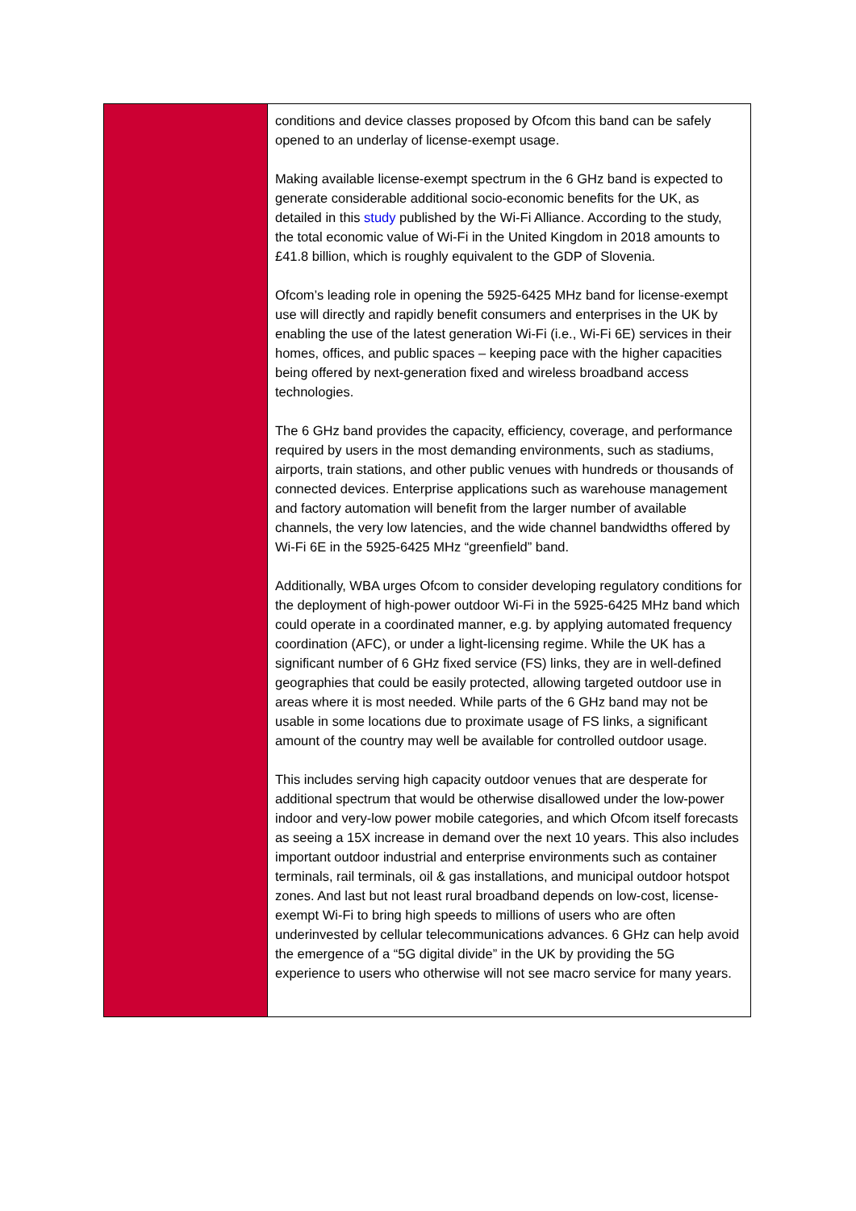| | conditions and device classes proposed by Ofcom this band can be safely opened to an underlay of license-exempt usage. Making available license-exempt spectrum in the 6 GHz band is expected to generate considerable additional socio-economic benefits for the UK, as detailed in this study published by the Wi-Fi Alliance. According to the study, the total economic value of Wi-Fi in the United Kingdom in 2018 amounts to £41.8 billion, which is roughly equivalent to the GDP of Slovenia. Ofcom’s leading role in opening the 5925-6425 MHz band for license-exempt use will directly and rapidly benefit consumers and enterprises in the UK by enabling the use of the latest generation Wi-Fi (i.e., Wi-Fi 6E) services in their homes, offices, and public spaces – keeping pace with the higher capacities being offered by next-generation fixed and wireless broadband access technologies. The 6 GHz band provides the capacity, efficiency, coverage, and performance required by users in the most demanding environments, such as stadiums, airports, train stations, and other public venues with hundreds or thousands of connected devices. Enterprise applications such as warehouse management and factory automation will benefit from the larger number of available channels, the very low latencies, and the wide channel bandwidths offered by Wi-Fi 6E in the 5925-6425 MHz “greenfield” band. Additionally, WBA urges Ofcom to consider developing regulatory conditions for the deployment of high-power outdoor Wi-Fi in the 5925-6425 MHz band which could operate in a coordinated manner, e.g. by applying automated frequency coordination (AFC), or under a light-licensing regime. While the UK has a significant number of 6 GHz fixed service (FS) links, they are in well-defined geographies that could be easily protected, allowing targeted outdoor use in areas where it is most needed. While parts of the 6 GHz band may not be usable in some locations due to proximate usage of FS links, a significant amount of the country may well be available for controlled outdoor usage. This includes serving high capacity outdoor venues that are desperate for additional spectrum that would be otherwise disallowed under the low-power indoor and very-low power mobile categories, and which Ofcom itself forecasts as seeing a 15X increase in demand over the next 10 years. This also includes important outdoor industrial and enterprise environments such as container terminals, rail terminals, oil & gas installations, and municipal outdoor hotspot zones. And last but not least rural broadband depends on low-cost, license-exempt Wi-Fi to bring high speeds to millions of users who are often underinvested by cellular telecommunications advances. 6 GHz can help avoid the emergence of a “5G digital divide” in the UK by providing the 5G experience to users who otherwise will not see macro service for many years. |